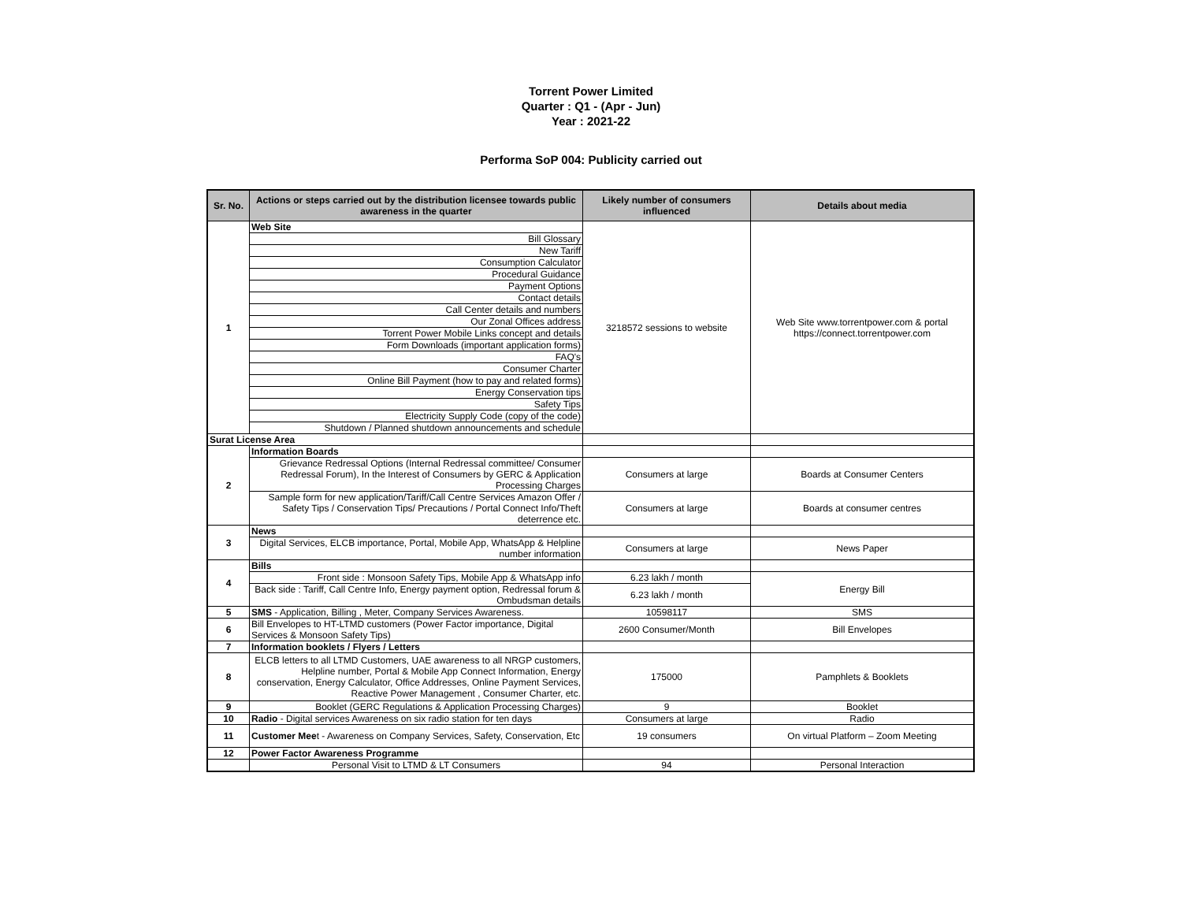Torrent Power Limited
Quarter : Q1 - (Apr - Jun)
Year : 2021-22
Performa SoP 004: Publicity carried out
| Sr. No. | Actions or steps carried out by the distribution licensee towards public awareness in the quarter | Likely number of consumers influenced | Details about media |
| --- | --- | --- | --- |
| 1 | Web Site | 3218572 sessions to website | Web Site www.torrentpower.com & portal https://connect.torrentpower.com |
| | Bill Glossary | | |
| | New Tariff | | |
| | Consumption Calculator | | |
| | Procedural Guidance | | |
| | Payment Options | | |
| | Contact details | | |
| | Call Center details and numbers | | |
| | Our Zonal Offices address | | |
| | Torrent Power Mobile Links concept and details | | |
| | Form Downloads (important application forms) | | |
| | FAQ's | | |
| | Consumer Charter | | |
| | Online Bill Payment (how to pay and related forms) | | |
| | Energy Conservation tips | | |
| | Safety Tips | | |
| | Electricity Supply Code (copy of the code) | | |
| | Shutdown / Planned shutdown announcements and schedule | | |
| Surat License Area | | | |
| 2 | Information Boards | | |
| | Grievance Redressal Options (Internal Redressal committee/ Consumer Redressal Forum), In the Interest of Consumers by GERC & Application Processing Charges | Consumers at large | Boards at Consumer Centers |
| | Sample form for new application/Tariff/Call Centre Services Amazon Offer / Safety Tips / Conservation Tips/ Precautions / Portal Connect Info/Theft deterrence etc. | Consumers at large | Boards at consumer centres |
| 3 | News | | |
| | Digital Services, ELCB importance, Portal, Mobile App, WhatsApp & Helpline number information | Consumers at large | News Paper |
| 4 | Bills | | |
| | Front side : Monsoon Safety Tips, Mobile App & WhatsApp info | 6.23 lakh / month | Energy Bill |
| | Back side : Tariff, Call Centre Info, Energy payment option, Redressal forum & Ombudsman details | 6.23 lakh / month | |
| 5 | SMS - Application, Billing , Meter, Company Services Awareness. | 10598117 | SMS |
| 6 | Bill Envelopes to HT-LTMD customers (Power Factor importance, Digital Services & Monsoon Safety Tips) | 2600 Consumer/Month | Bill Envelopes |
| 7 | Information booklets / Flyers / Letters | | |
| 8 | ELCB letters to all LTMD Customers, UAE awareness to all NRGP customers, Helpline number, Portal & Mobile App Connect Information, Energy conservation, Energy Calculator, Office Addresses, Online Payment Services, Reactive Power Management , Consumer Charter, etc. | 175000 | Pamphlets & Booklets |
| 9 | Booklet (GERC Regulations & Application Processing Charges) | 9 | Booklet |
| 10 | Radio - Digital services Awareness on six radio station for ten days | Consumers at large | Radio |
| 11 | Customer Mee t - Awareness on Company Services, Safety, Conservation, Etc | 19 consumers | On virtual Platform – Zoom Meeting |
| 12 | Power Factor Awareness Programme | | |
| | Personal Visit to LTMD & LT Consumers | 94 | Personal Interaction |